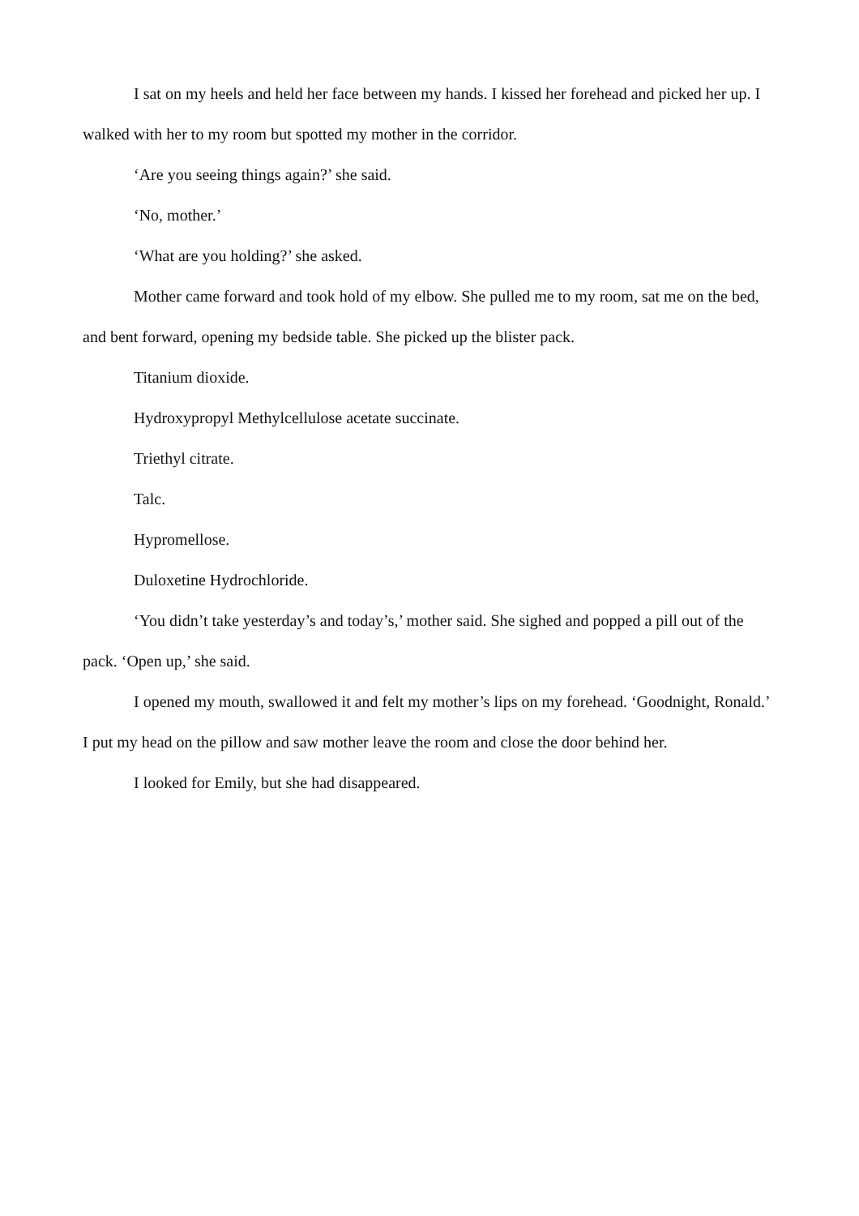I sat on my heels and held her face between my hands. I kissed her forehead and picked her up. I walked with her to my room but spotted my mother in the corridor.
‘Are you seeing things again?’ she said.
‘No, mother.’
‘What are you holding?’ she asked.
Mother came forward and took hold of my elbow. She pulled me to my room, sat me on the bed, and bent forward, opening my bedside table. She picked up the blister pack.
Titanium dioxide.
Hydroxypropyl Methylcellulose acetate succinate.
Triethyl citrate.
Talc.
Hypromellose.
Duloxetine Hydrochloride.
‘You didn’t take yesterday’s and today’s,’ mother said. She sighed and popped a pill out of the pack. ‘Open up,’ she said.
I opened my mouth, swallowed it and felt my mother’s lips on my forehead. ‘Goodnight, Ronald.’ I put my head on the pillow and saw mother leave the room and close the door behind her.
I looked for Emily, but she had disappeared.